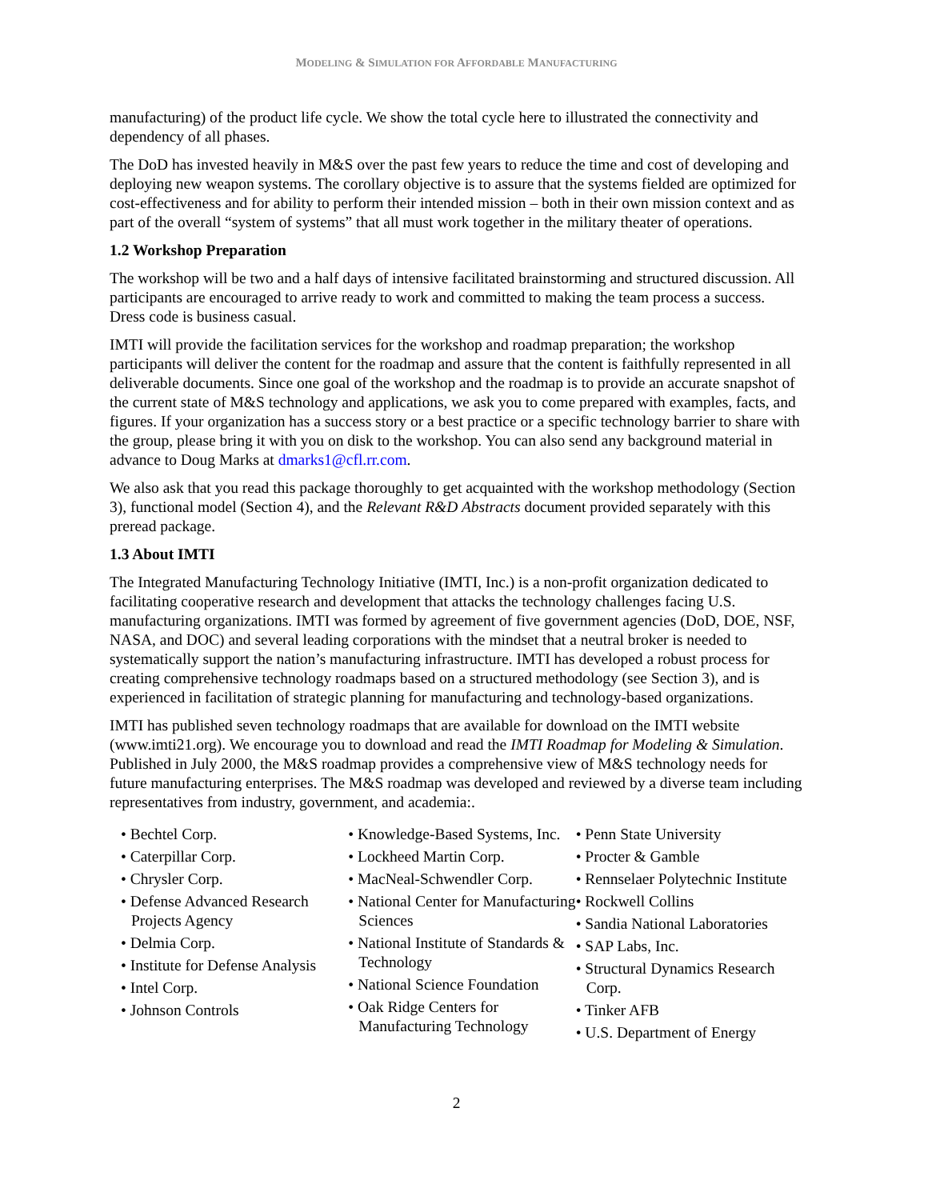MODELING & SIMULATION FOR AFFORDABLE MANUFACTURING
manufacturing) of the product life cycle. We show the total cycle here to illustrated the connectivity and dependency of all phases.
The DoD has invested heavily in M&S over the past few years to reduce the time and cost of developing and deploying new weapon systems. The corollary objective is to assure that the systems fielded are optimized for cost-effectiveness and for ability to perform their intended mission – both in their own mission context and as part of the overall “system of systems” that all must work together in the military theater of operations.
1.2 Workshop Preparation
The workshop will be two and a half days of intensive facilitated brainstorming and structured discussion. All participants are encouraged to arrive ready to work and committed to making the team process a success. Dress code is business casual.
IMTI will provide the facilitation services for the workshop and roadmap preparation; the workshop participants will deliver the content for the roadmap and assure that the content is faithfully represented in all deliverable documents. Since one goal of the workshop and the roadmap is to provide an accurate snapshot of the current state of M&S technology and applications, we ask you to come prepared with examples, facts, and figures. If your organization has a success story or a best practice or a specific technology barrier to share with the group, please bring it with you on disk to the workshop. You can also send any background material in advance to Doug Marks at dmarks1@cfl.rr.com.
We also ask that you read this package thoroughly to get acquainted with the workshop methodology (Section 3), functional model (Section 4), and the Relevant R&D Abstracts document provided separately with this preread package.
1.3 About IMTI
The Integrated Manufacturing Technology Initiative (IMTI, Inc.) is a non-profit organization dedicated to facilitating cooperative research and development that attacks the technology challenges facing U.S. manufacturing organizations. IMTI was formed by agreement of five government agencies (DoD, DOE, NSF, NASA, and DOC) and several leading corporations with the mindset that a neutral broker is needed to systematically support the nation’s manufacturing infrastructure. IMTI has developed a robust process for creating comprehensive technology roadmaps based on a structured methodology (see Section 3), and is experienced in facilitation of strategic planning for manufacturing and technology-based organizations.
IMTI has published seven technology roadmaps that are available for download on the IMTI website (www.imti21.org). We encourage you to download and read the IMTI Roadmap for Modeling & Simulation. Published in July 2000, the M&S roadmap provides a comprehensive view of M&S technology needs for future manufacturing enterprises. The M&S roadmap was developed and reviewed by a diverse team including representatives from industry, government, and academia:.
• Bechtel Corp.
• Caterpillar Corp.
• Chrysler Corp.
• Defense Advanced Research Projects Agency
• Delmia Corp.
• Institute for Defense Analysis
• Intel Corp.
• Johnson Controls
• Knowledge-Based Systems, Inc.
• Lockheed Martin Corp.
• MacNeal-Schwendler Corp.
• National Center for Manufacturing Sciences
• National Institute of Standards & Technology
• National Science Foundation
• Oak Ridge Centers for Manufacturing Technology
• Penn State University
• Procter & Gamble
• Rennselaer Polytechnic Institute
• Rockwell Collins
• Sandia National Laboratories
• SAP Labs, Inc.
• Structural Dynamics Research Corp.
• Tinker AFB
• U.S. Department of Energy
2